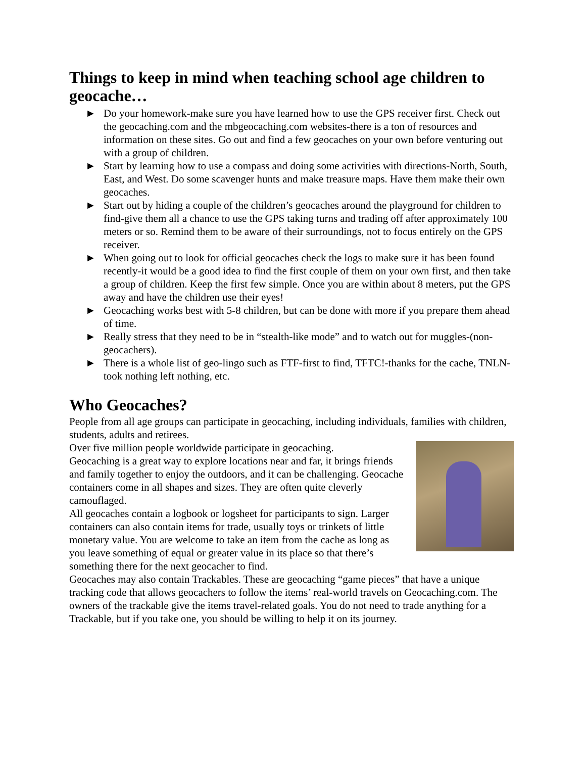Things to keep in mind when teaching school age children to geocache…
► Do your homework-make sure you have learned how to use the GPS receiver first. Check out the geocaching.com and the mbgeocaching.com websites-there is a ton of resources and information on these sites. Go out and find a few geocaches on your own before venturing out with a group of children.
► Start by learning how to use a compass and doing some activities with directions-North, South, East, and West. Do some scavenger hunts and make treasure maps. Have them make their own geocaches.
► Start out by hiding a couple of the children’s geocaches around the playground for children to find-give them all a chance to use the GPS taking turns and trading off after approximately 100 meters or so. Remind them to be aware of their surroundings, not to focus entirely on the GPS receiver.
► When going out to look for official geocaches check the logs to make sure it has been found recently-it would be a good idea to find the first couple of them on your own first, and then take a group of children. Keep the first few simple. Once you are within about 8 meters, put the GPS away and have the children use their eyes!
► Geocaching works best with 5-8 children, but can be done with more if you prepare them ahead of time.
► Really stress that they need to be in “stealth-like mode” and to watch out for muggles-(non-geocachers).
► There is a whole list of geo-lingo such as FTF-first to find, TFTC!-thanks for the cache, TNLN-took nothing left nothing, etc.
Who Geocaches?
People from all age groups can participate in geocaching, including individuals, families with children, students, adults and retirees.
Over five million people worldwide participate in geocaching.
Geocaching is a great way to explore locations near and far, it brings friends and family together to enjoy the outdoors, and it can be challenging. Geocache containers come in all shapes and sizes. They are often quite cleverly camouflaged.
All geocaches contain a logbook or logsheet for participants to sign. Larger containers can also contain items for trade, usually toys or trinkets of little monetary value. You are welcome to take an item from the cache as long as you leave something of equal or greater value in its place so that there’s something there for the next geocacher to find.
Geocaches may also contain Trackables. These are geocaching “game pieces” that have a unique tracking code that allows geocachers to follow the items’ real-world travels on Geocaching.com. The owners of the trackable give the items travel-related goals. You do not need to trade anything for a Trackable, but if you take one, you should be willing to help it on its journey.